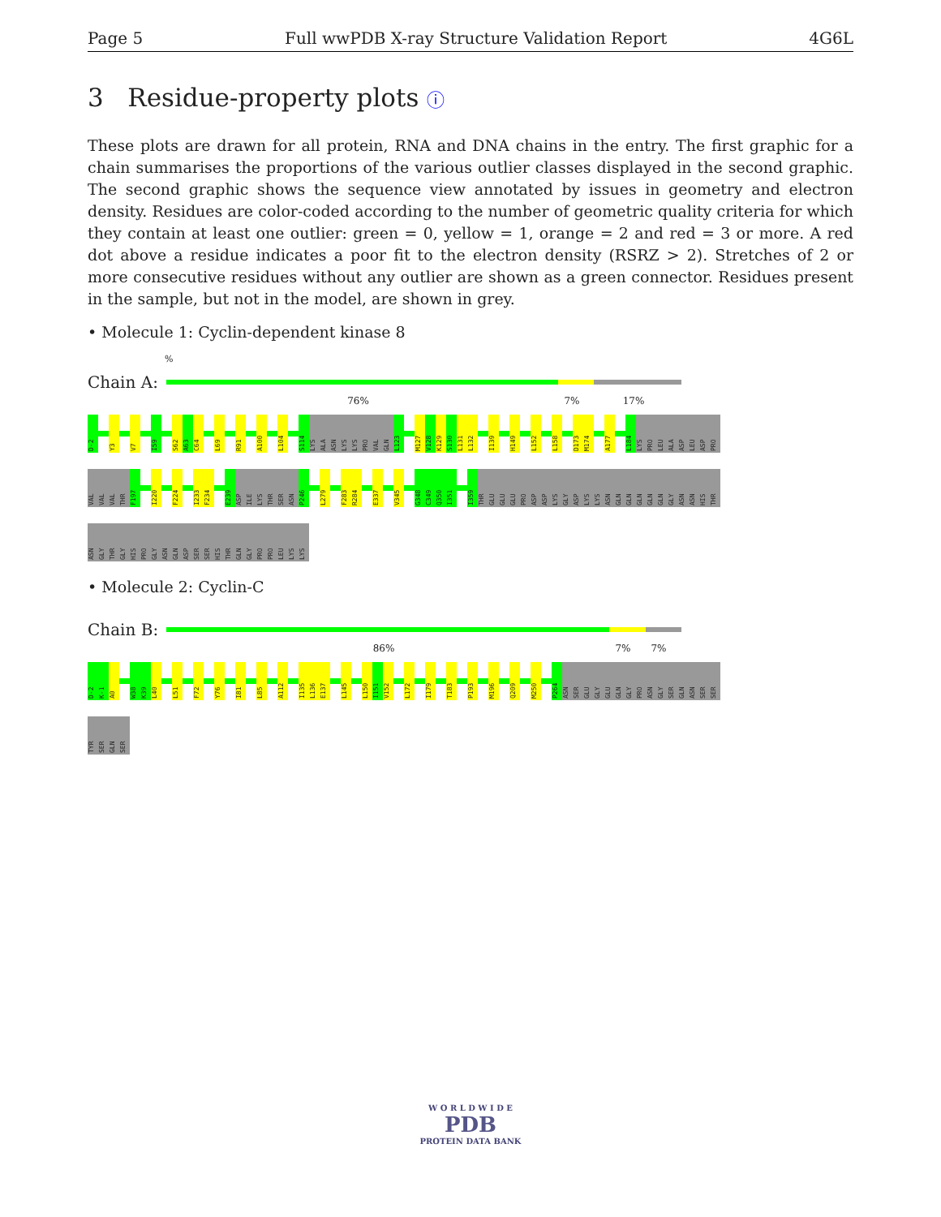Page 5 Full wwPDB X-ray Structure Validation Report 4G6L
3 Residue-property plots ⓘ
These plots are drawn for all protein, RNA and DNA chains in the entry. The first graphic for a chain summarises the proportions of the various outlier classes displayed in the second graphic. The second graphic shows the sequence view annotated by issues in geometry and electron density. Residues are color-coded according to the number of geometric quality criteria for which they contain at least one outlier: green = 0, yellow = 1, orange = 2 and red = 3 or more. A red dot above a residue indicates a poor fit to the electron density (RSRZ > 2). Stretches of 2 or more consecutive residues without any outlier are shown as a green connector. Residues present in the sample, but not in the model, are shown in grey.
• Molecule 1: Cyclin-dependent kinase 8
%
Chain A:
76% 7% 17%
D-2
-
Y3
-
V7
-
I59
-
S62
A63
C64
-
L69
-
R91
-
A100
-
L104
-
S114
LYS
ALA
ASN
LYS
LYS
PRO
VAL
GLN
L123
-
M127
V128
K129
S130
L131
L132
-
I139
-
H149
-
L152
-
L158
-
D173
M174
-
A177
-
L184
LYS
PRO
LEU
ALA
ASP
LEU
ASP
PRO
VAL
VAL
VAL
THR
F197
-
I220
-
F224
-
I233
F234
-
E239
ASP
ILE
LYS
THR
SER
ASN
P246
-
L279
-
F283
R284
-
E337
-
V345
-
G348
C349
Q350
I351
-
I359
THR
GLU
GLU
GLU
PRO
ASP
ASP
LYS
GLY
ASP
LYS
LYS
ASN
GLN
GLN
GLN
GLN
GLN
GLY
ASN
ASN
HIS
THR
ASN
GLY
THR
GLY
HIS
PRO
GLY
ASN
GLN
ASP
SER
SER
HIS
THR
GLN
GLY
PRO
PRO
LEU
LYS
LYS
• Molecule 2: Cyclin-C
Chain B:
86% 7% 7%
D-2
K-1
A0
-
W38
K39
L40
-
L51
-
F72
-
Y76
-
I81
-
L85
-
A112
-
I135
L136
E137
-
L145
-
L150
I151
V152
-
L172
-
I179
-
T183
-
P193
-
M196
-
Q209
-
M250
-
P264
ASN
SER
GLU
GLY
GLU
GLN
GLY
PRO
ASN
GLY
SER
GLN
ASN
SER
SER
TYR
SER
GLN
SER
W O R L D W I D E
PDB
PROTEIN DATA BANK